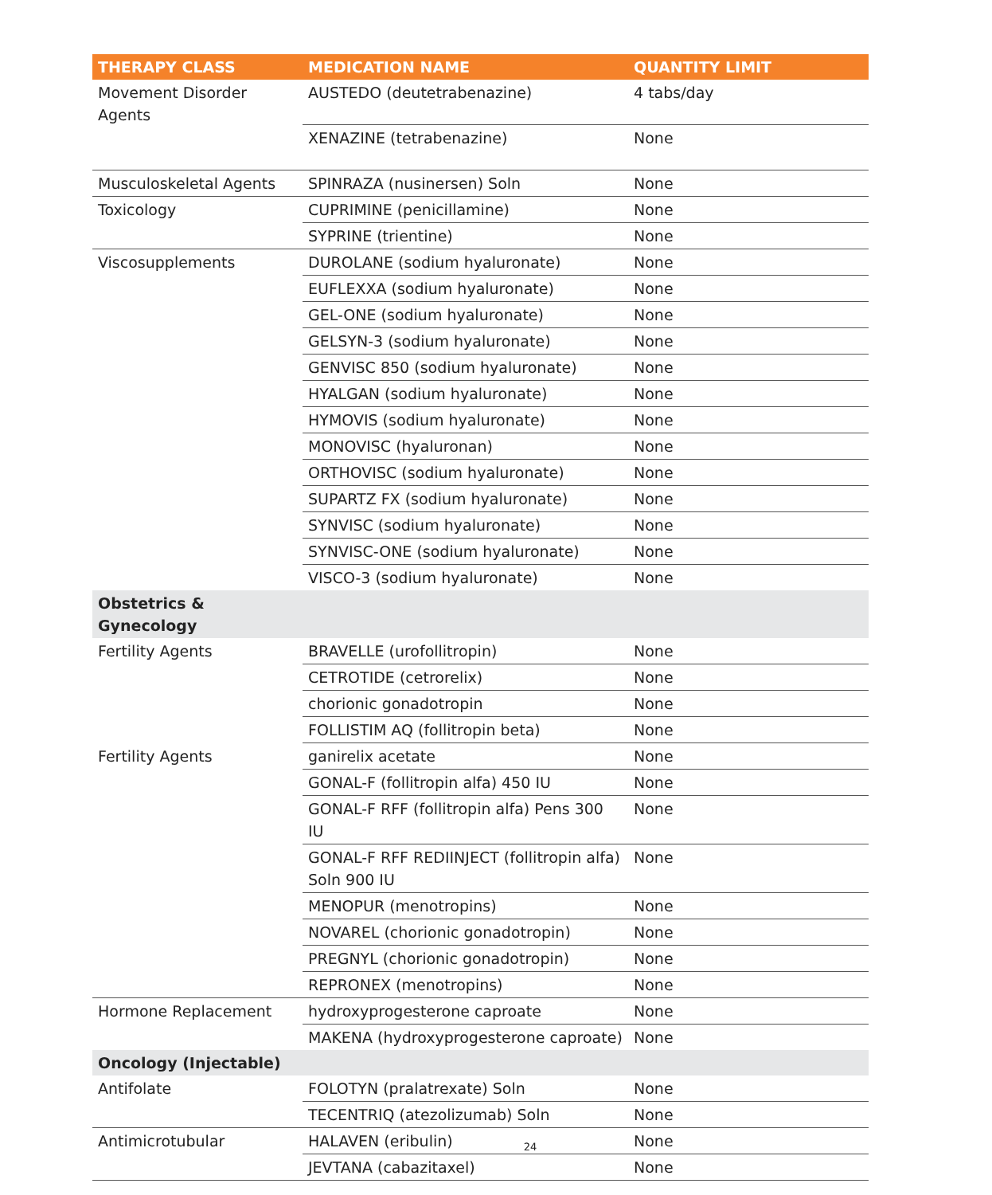| THERAPY CLASS | MEDICATION NAME | QUANTITY LIMIT |
| --- | --- | --- |
| Movement Disorder Agents | AUSTEDO (deutetrabenazine) | 4 tabs/day |
| | XENAZINE (tetrabenazine) | None |
| Musculoskeletal Agents | SPINRAZA (nusinersen) Soln | None |
| Toxicology | CUPRIMINE (penicillamine) | None |
| | SYPRINE (trientine) | None |
| Viscosupplements | DUROLANE (sodium hyaluronate) | None |
| | EUFLEXXA (sodium hyaluronate) | None |
| | GEL-ONE (sodium hyaluronate) | None |
| | GELSYN-3 (sodium hyaluronate) | None |
| | GENVISC 850 (sodium hyaluronate) | None |
| | HYALGAN (sodium hyaluronate) | None |
| | HYMOVIS (sodium hyaluronate) | None |
| | MONOVISC (hyaluronan) | None |
| | ORTHOVISC (sodium hyaluronate) | None |
| | SUPARTZ FX (sodium hyaluronate) | None |
| | SYNVISC (sodium hyaluronate) | None |
| | SYNVISC-ONE (sodium hyaluronate) | None |
| | VISCO-3 (sodium hyaluronate) | None |
| Obstetrics & Gynecology | | |
| Fertility Agents | BRAVELLE (urofollitropin) | None |
| | CETROTIDE (cetrorelix) | None |
| | chorionic gonadotropin | None |
| | FOLLISTIM AQ (follitropin beta) | None |
| Fertility Agents | ganirelix acetate | None |
| | GONAL-F (follitropin alfa) 450 IU | None |
| | GONAL-F RFF (follitropin alfa) Pens 300 IU | None |
| | GONAL-F RFF REDIINJECT (follitropin alfa) Soln 900 IU | None |
| | MENOPUR (menotropins) | None |
| | NOVAREL (chorionic gonadotropin) | None |
| | PREGNYL (chorionic gonadotropin) | None |
| | REPRONEX (menotropins) | None |
| Hormone Replacement | hydroxyprogesterone caproate | None |
| | MAKENA (hydroxyprogesterone caproate) | None |
| Oncology (Injectable) | | |
| Antifolate | FOLOTYN (pralatrexate) Soln | None |
| | TECENTRIQ (atezolizumab) Soln | None |
| Antimicrotubular | HALAVEN (eribulin) | None |
| | JEVTANA (cabazitaxel) | None |
24